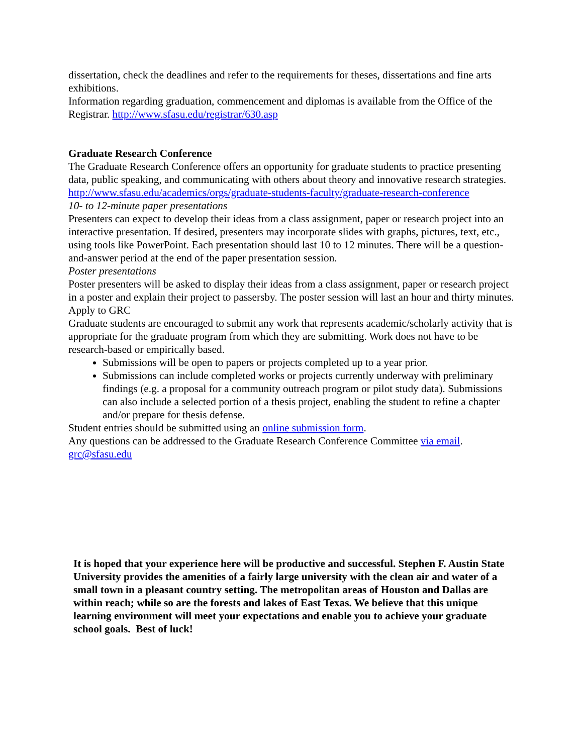dissertation, check the deadlines and refer to the requirements for theses, dissertations and fine arts exhibitions.
Information regarding graduation, commencement and diplomas is available from the Office of the Registrar. http://www.sfasu.edu/registrar/630.asp
Graduate Research Conference
The Graduate Research Conference offers an opportunity for graduate students to practice presenting data, public speaking, and communicating with others about theory and innovative research strategies. http://www.sfasu.edu/academics/orgs/graduate-students-faculty/graduate-research-conference
10- to 12-minute paper presentations
Presenters can expect to develop their ideas from a class assignment, paper or research project into an interactive presentation. If desired, presenters may incorporate slides with graphs, pictures, text, etc., using tools like PowerPoint. Each presentation should last 10 to 12 minutes. There will be a question-and-answer period at the end of the paper presentation session.
Poster presentations
Poster presenters will be asked to display their ideas from a class assignment, paper or research project in a poster and explain their project to passersby. The poster session will last an hour and thirty minutes.
Apply to GRC
Graduate students are encouraged to submit any work that represents academic/scholarly activity that is appropriate for the graduate program from which they are submitting. Work does not have to be research-based or empirically based.
Submissions will be open to papers or projects completed up to a year prior.
Submissions can include completed works or projects currently underway with preliminary findings (e.g. a proposal for a community outreach program or pilot study data). Submissions can also include a selected portion of a thesis project, enabling the student to refine a chapter and/or prepare for thesis defense.
Student entries should be submitted using an online submission form.
Any questions can be addressed to the Graduate Research Conference Committee via email. grc@sfasu.edu
It is hoped that your experience here will be productive and successful. Stephen F. Austin State University provides the amenities of a fairly large university with the clean air and water of a small town in a pleasant country setting. The metropolitan areas of Houston and Dallas are within reach; while so are the forests and lakes of East Texas. We believe that this unique learning environment will meet your expectations and enable you to achieve your graduate school goals. Best of luck!